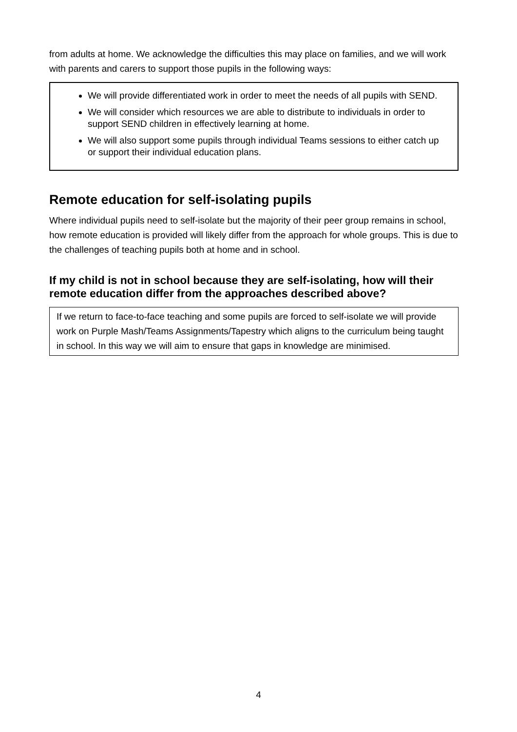from adults at home. We acknowledge the difficulties this may place on families, and we will work with parents and carers to support those pupils in the following ways:
We will provide differentiated work in order to meet the needs of all pupils with SEND.
We will consider which resources we are able to distribute to individuals in order to support SEND children in effectively learning at home.
We will also support some pupils through individual Teams sessions to either catch up or support their individual education plans.
Remote education for self-isolating pupils
Where individual pupils need to self-isolate but the majority of their peer group remains in school, how remote education is provided will likely differ from the approach for whole groups. This is due to the challenges of teaching pupils both at home and in school.
If my child is not in school because they are self-isolating, how will their remote education differ from the approaches described above?
If we return to face-to-face teaching and some pupils are forced to self-isolate we will provide work on Purple Mash/Teams Assignments/Tapestry which aligns to the curriculum being taught in school. In this way we will aim to ensure that gaps in knowledge are minimised.
4